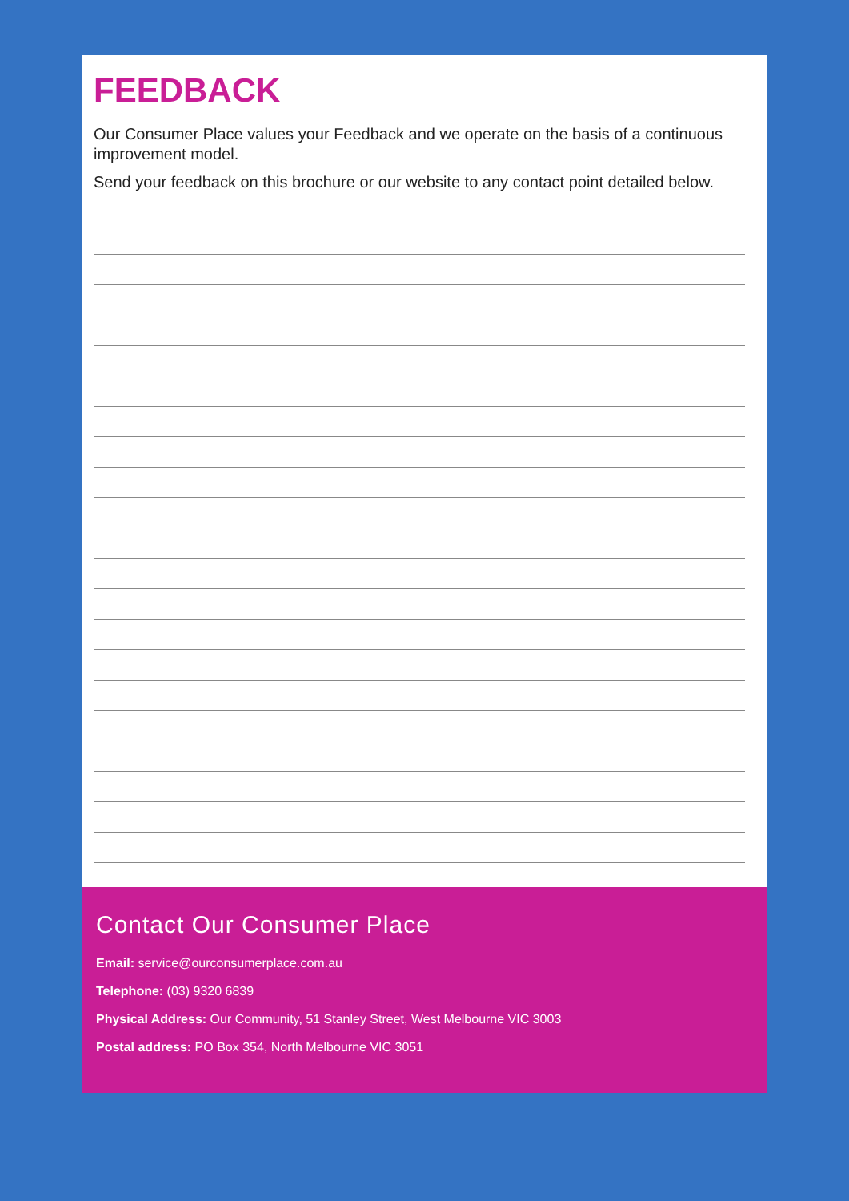FEEDBACK
Our Consumer Place values your Feedback and we operate on the basis of a continuous improvement model.
Send your feedback on this brochure or our website to any contact point detailed below.
Contact Our Consumer Place
Email: service@ourconsumerplace.com.au
Telephone: (03) 9320 6839
Physical Address: Our Community, 51 Stanley Street, West Melbourne VIC 3003
Postal address: PO Box 354, North Melbourne VIC 3051